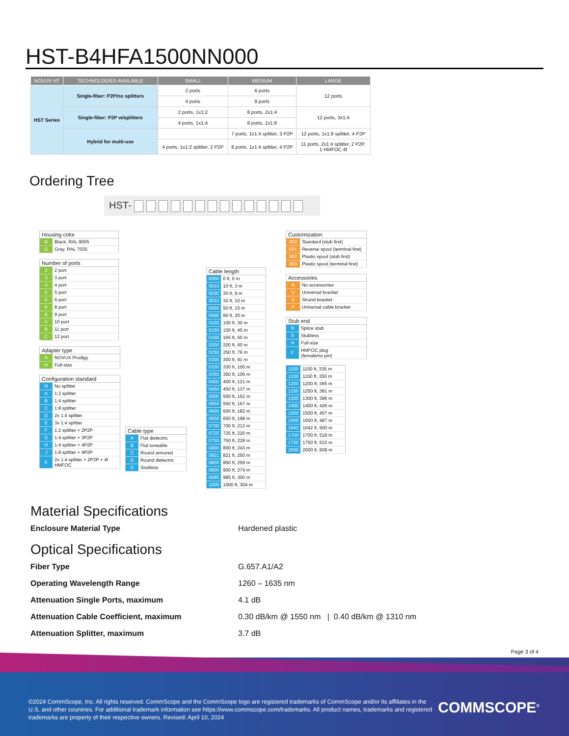HST-B4HFA1500NN000
| NOVUX HT | TECHNOLOGIES AVAILABLE | SMALL | MEDIUM | LARGE |
| --- | --- | --- | --- | --- |
| HST Series | Single-fiber: P2P/no splitters | 2 ports | 6 ports | 12 ports |
| | | 4 ports | 8 ports | |
| | Single-fiber: P2P w/splitters | 2 ports, 1x1:2 | 8 ports, 2x1:4 | 12 ports, 3x1:4 |
| | | 4 ports, 1x1:4 | 8 ports, 1x1:8 | |
| | Hybrid for multi-use | | 7 ports, 1x1:4 splitter, 3 P2P | 12 ports, 1x1:8 splitter, 4 P2P |
| | | 4 ports, 1x1:2 splitter, 2 P2P | 8 ports, 1x1:4 splitter, 4 P2P | 11 ports, 2x1:4 splitter, 2 P2P, 1 HMFOC 4f |
Ordering Tree
HST-
| Housing color | |
| --- | --- |
| B | Black, RAL 9005 |
| G | Gray, RAL 7035 |
| Number of ports | |
| --- | --- |
| 2 | 2 port |
| 3 | 3 port |
| 4 | 4 port |
| 5 | 5 port |
| 6 | 6 port |
| 8 | 8 port |
| 9 | 9 port |
| A | 10 port |
| B | 11 port |
| C | 12 port |
| Adapter type | |
| --- | --- |
| A | NOVUX Prodigy |
| H | Full-size |
| Configuration standard | |
| --- | --- |
| N | No splitter |
| A | 1:2 splitter |
| B | 1:4 splitter |
| C | 1:8 splitter |
| D | 2x 1:4 splitter |
| E | 3x 1:4 splitter |
| F | 1:2 splitter + 2P2P |
| G | 1:4 splitter + 3P2P |
| H | 1:4 splitter + 4P2P |
| J | 1:8 splitter + 4P2P |
| K | 2x 1:4 splitter + 2P2P + 4f HMFOC |
| Cable type | |
| --- | --- |
| A | Flat dielectric |
| B | Flat toneable |
| C | Round armored |
| G | Round dielectric |
| 0 | Stubless |
| Cable length | |
| --- | --- |
| 0000 | 0 ft, 0 m |
| 0010 | 10 ft, 3 m |
| 0030 | 30 ft, 9 m |
| 0033 | 33 ft, 10 m |
| 0050 | 50 ft, 15 m |
| 0066 | 66 ft, 20 m |
| 0100 | 100 ft, 30 m |
| 0150 | 150 ft, 45 m |
| 0165 | 165 ft, 50 m |
| 0200 | 200 ft, 60 m |
| 0250 | 250 ft, 76 m |
| 0300 | 300 ft, 91 m |
| 0330 | 330 ft, 100 m |
| 0350 | 350 ft, 106 m |
| 0400 | 400 ft, 121 m |
| 0450 | 450 ft, 137 m |
| 0500 | 500 ft, 152 m |
| 0550 | 550 ft, 167 m |
| 0600 | 600 ft, 182 m |
| 0650 | 650 ft, 198 m |
| 0700 | 700 ft, 213 m |
| 0725 | 725 ft, 220 m |
| 0750 | 750 ft, 228 m |
| 0800 | 800 ft, 243 m |
| 0821 | 821 ft, 250 m |
| 0850 | 850 ft, 259 m |
| 0900 | 900 ft, 274 m |
| 0985 | 985 ft, 300 m |
| 1000 | 1000 ft, 304 m |
| Customization | |
| --- | --- |
| 000 | Standard (stub first) |
| 001 | Reverse spool (terminal first) |
| 002 | Plastic spool (stub first) |
| 003 | Plastic spool (terminal first) |
| Accessories | |
| --- | --- |
| N | No accessories |
| U | Universal bracket |
| S | Strand bracket |
| P | Universal cable bracket |
| Stub end | |
| --- | --- |
| N | Splice stub |
| 0 | Stubless |
| H | Full-size |
| F | HMFOC plug (female/no pin) |
| 1100 | 1100 ft, 335 m |
| 1150 | 1150 ft, 350 m |
| 1200 | 1200 ft, 365 m |
| 1250 | 1250 ft, 381 m |
| 1300 | 1300 ft, 396 m |
| 1400 | 1400 ft, 426 m |
| 1500 | 1500 ft, 457 m |
| 1600 | 1600 ft, 487 m |
| 1642 | 1642 ft, 500 m |
| 1700 | 1700 ft, 518 m |
| 1750 | 1750 ft, 533 m |
| 2000 | 2000 ft, 609 m |
Material Specifications
Enclosure Material Type Hardened plastic
Optical Specifications
Fiber Type G.657.A1/A2
Operating Wavelength Range 1260 – 1635 nm
Attenuation Single Ports, maximum 4.1 dB
Attenuation Cable Coefficient, maximum 0.30 dB/km @ 1550 nm | 0.40 dB/km @ 1310 nm
Attenuation Splitter, maximum 3.7 dB
Page 3 of 4
©2024 CommScope, Inc. All rights reserved. CommScope and the CommScope logo are registered trademarks of CommScope and/or its affiliates in the U.S. and other countries. For additional trademark information see https://www.commscope.com/trademarks. All product names, trademarks and registered trademarks are property of their respective owners. Revised: April 10, 2024
COMMSCOPE<sup>®</sup>